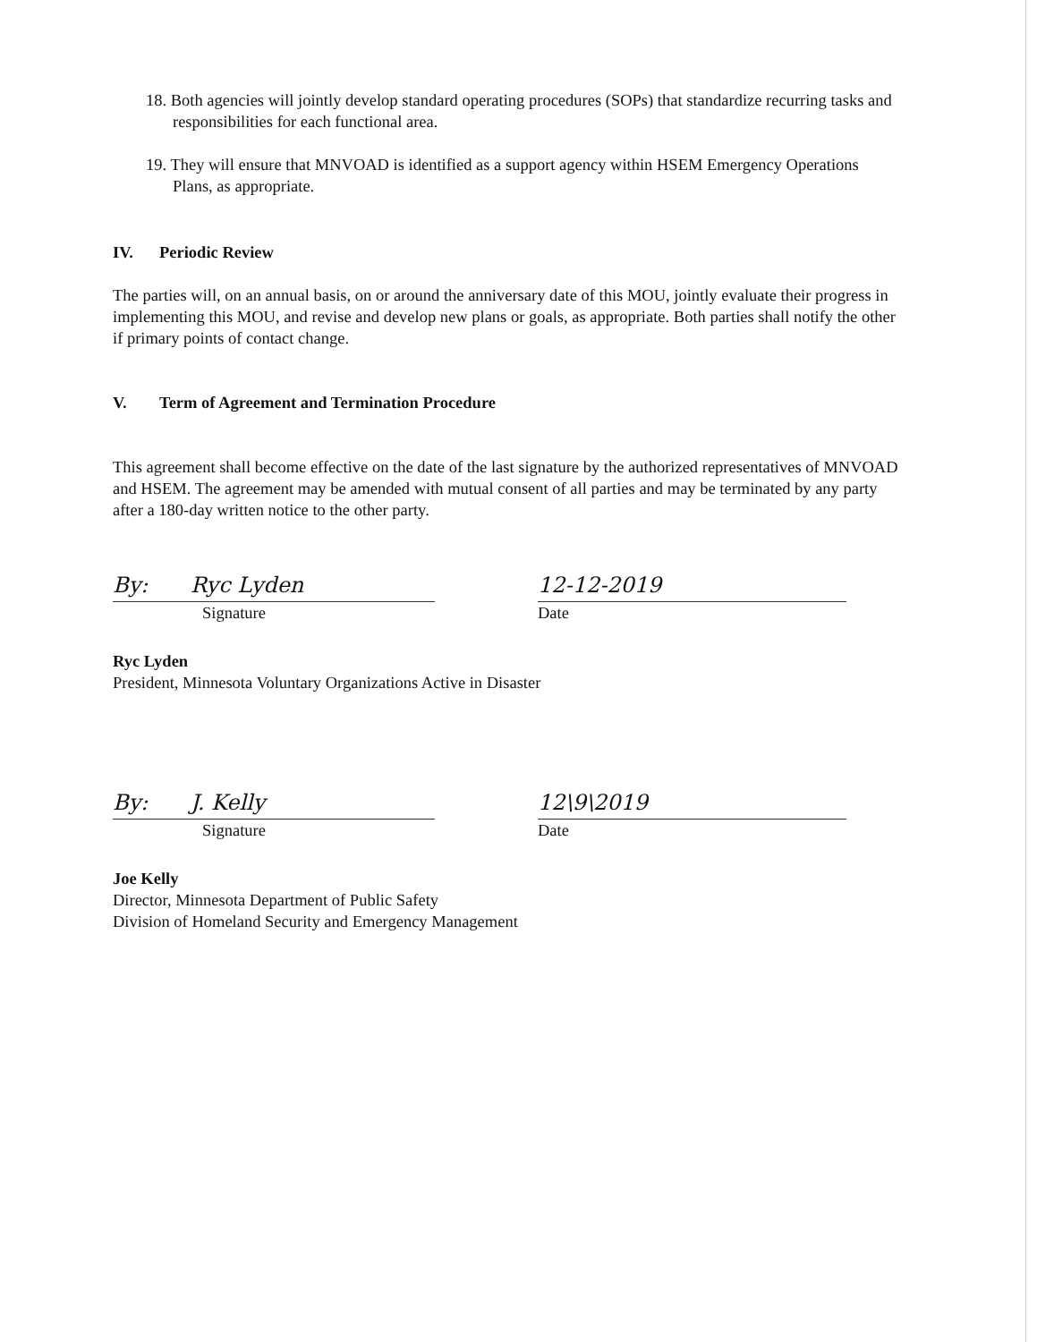18. Both agencies will jointly develop standard operating procedures (SOPs) that standardize recurring tasks and responsibilities for each functional area.
19. They will ensure that MNVOAD is identified as a support agency within HSEM Emergency Operations Plans, as appropriate.
IV. Periodic Review
The parties will, on an annual basis, on or around the anniversary date of this MOU, jointly evaluate their progress in implementing this MOU, and revise and develop new plans or goals, as appropriate. Both parties shall notify the other if primary points of contact change.
V. Term of Agreement and Termination Procedure
This agreement shall become effective on the date of the last signature by the authorized representatives of MNVOAD and HSEM. The agreement may be amended with mutual consent of all parties and may be terminated by any party after a 180-day written notice to the other party.
By: Ryc Lyden
Signature
12-12-2019
Date
Ryc Lyden
President, Minnesota Voluntary Organizations Active in Disaster
By: J. Kelly
Signature
12\9\2019
Date
Joe Kelly
Director, Minnesota Department of Public Safety
Division of Homeland Security and Emergency Management